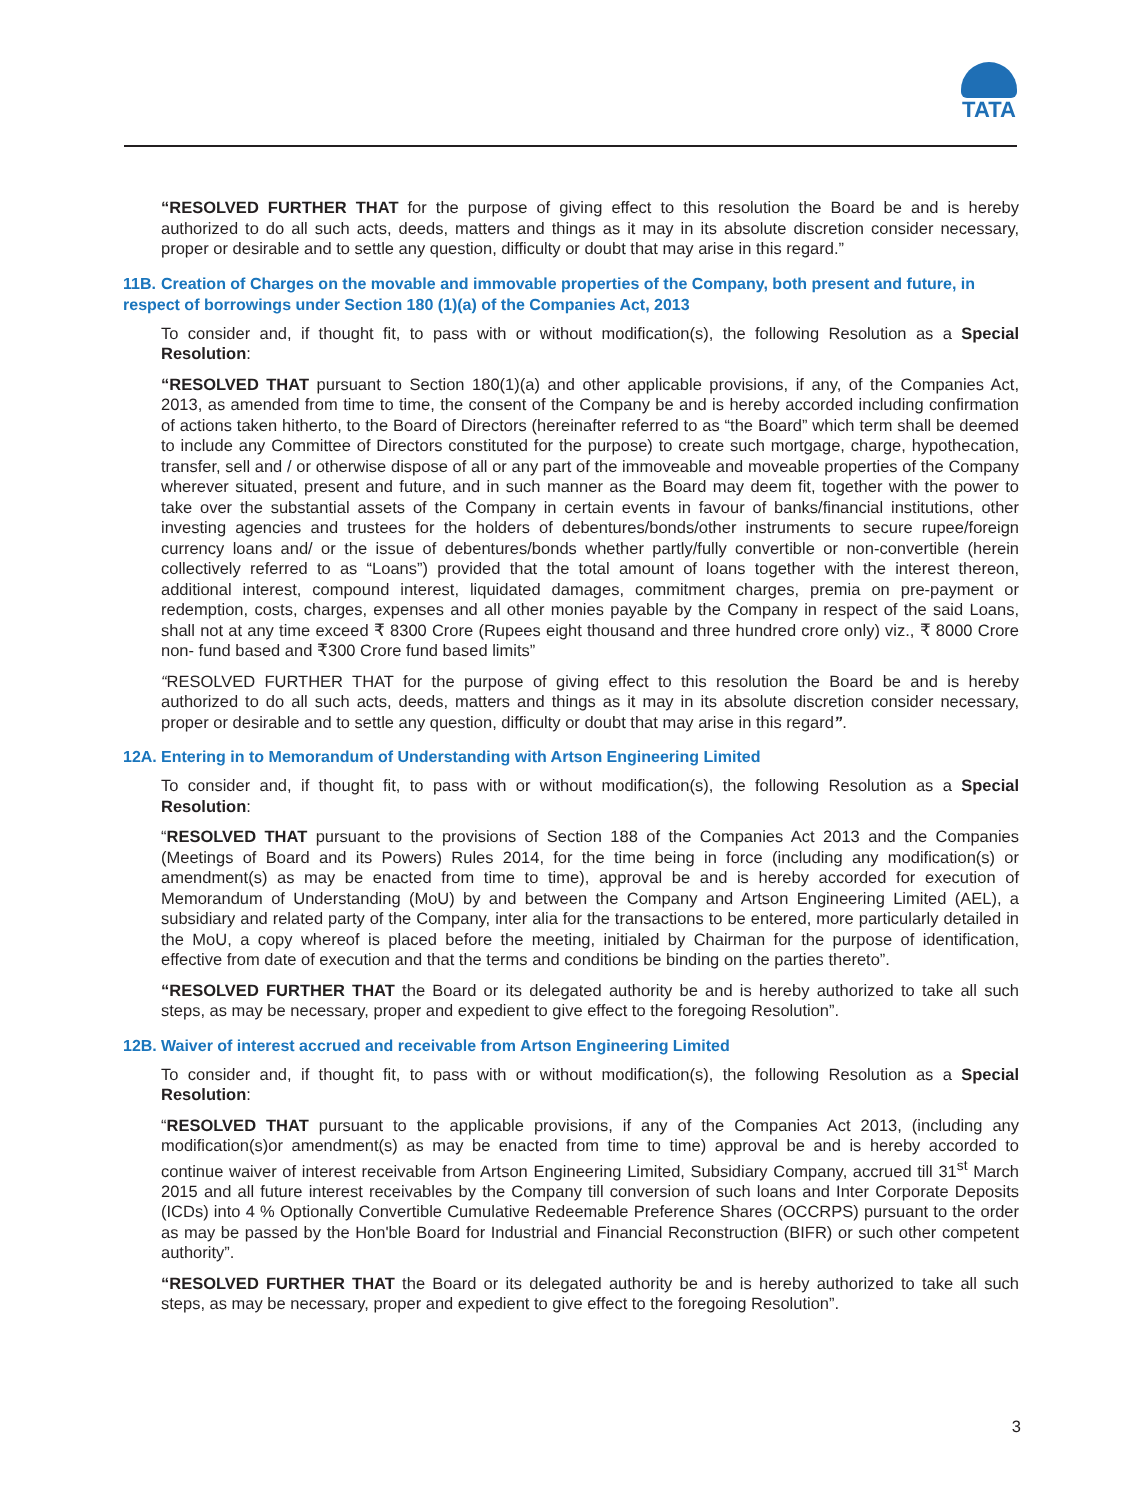TATA
“RESOLVED FURTHER THAT for the purpose of giving effect to this resolution the Board be and is hereby authorized to do all such acts, deeds, matters and things as it may in its absolute discretion consider necessary, proper or desirable and to settle any question, difficulty or doubt that may arise in this regard.”
11B. Creation of Charges on the movable and immovable properties of the Company, both present and future, in respect of borrowings under Section 180 (1)(a) of the Companies Act, 2013
To consider and, if thought fit, to pass with or without modification(s), the following Resolution as a Special Resolution:
“RESOLVED THAT pursuant to Section 180(1)(a) and other applicable provisions, if any, of the Companies Act, 2013, as amended from time to time, the consent of the Company be and is hereby accorded including confirmation of actions taken hitherto, to the Board of Directors (hereinafter referred to as “the Board” which term shall be deemed to include any Committee of Directors constituted for the purpose) to create such mortgage, charge, hypothecation, transfer, sell and / or otherwise dispose of all or any part of the immoveable and moveable properties of the Company wherever situated, present and future, and in such manner as the Board may deem fit, together with the power to take over the substantial assets of the Company in certain events in favour of banks/financial institutions, other investing agencies and trustees for the holders of debentures/bonds/other instruments to secure rupee/foreign currency loans and/ or the issue of debentures/bonds whether partly/fully convertible or non-convertible (herein collectively referred to as “Loans”) provided that the total amount of loans together with the interest thereon, additional interest, compound interest, liquidated damages, commitment charges, premia on pre-payment or redemption, costs, charges, expenses and all other monies payable by the Company in respect of the said Loans, shall not at any time exceed ₹ 8300 Crore (Rupees eight thousand and three hundred crore only) viz., ₹ 8000 Crore non- fund based and ₹300 Crore fund based limits”
“RESOLVED FURTHER THAT for the purpose of giving effect to this resolution the Board be and is hereby authorized to do all such acts, deeds, matters and things as it may in its absolute discretion consider necessary, proper or desirable and to settle any question, difficulty or doubt that may arise in this regard”.
12A. Entering in to Memorandum of Understanding with Artson Engineering Limited
To consider and, if thought fit, to pass with or without modification(s), the following Resolution as a Special Resolution:
“RESOLVED THAT pursuant to the provisions of Section 188 of the Companies Act 2013 and the Companies (Meetings of Board and its Powers) Rules 2014, for the time being in force (including any modification(s) or amendment(s) as may be enacted from time to time), approval be and is hereby accorded for execution of Memorandum of Understanding (MoU) by and between the Company and Artson Engineering Limited (AEL), a subsidiary and related party of the Company, inter alia for the transactions to be entered, more particularly detailed in the MoU, a copy whereof is placed before the meeting, initialed by Chairman for the purpose of identification, effective from date of execution and that the terms and conditions be binding on the parties thereto”.
“RESOLVED FURTHER THAT the Board or its delegated authority be and is hereby authorized to take all such steps, as may be necessary, proper and expedient to give effect to the foregoing Resolution”.
12B. Waiver of interest accrued and receivable from Artson Engineering Limited
To consider and, if thought fit, to pass with or without modification(s), the following Resolution as a Special Resolution:
“RESOLVED THAT pursuant to the applicable provisions, if any of the Companies Act 2013, (including any modification(s)or amendment(s) as may be enacted from time to time) approval be and is hereby accorded to continue waiver of interest receivable from Artson Engineering Limited, Subsidiary Company, accrued till 31<sup>st</sup> March 2015 and all future interest receivables by the Company till conversion of such loans and Inter Corporate Deposits (ICDs) into 4 % Optionally Convertible Cumulative Redeemable Preference Shares (OCCRPS) pursuant to the order as may be passed by the Hon'ble Board for Industrial and Financial Reconstruction (BIFR) or such other competent authority”.
“RESOLVED FURTHER THAT the Board or its delegated authority be and is hereby authorized to take all such steps, as may be necessary, proper and expedient to give effect to the foregoing Resolution”.
3